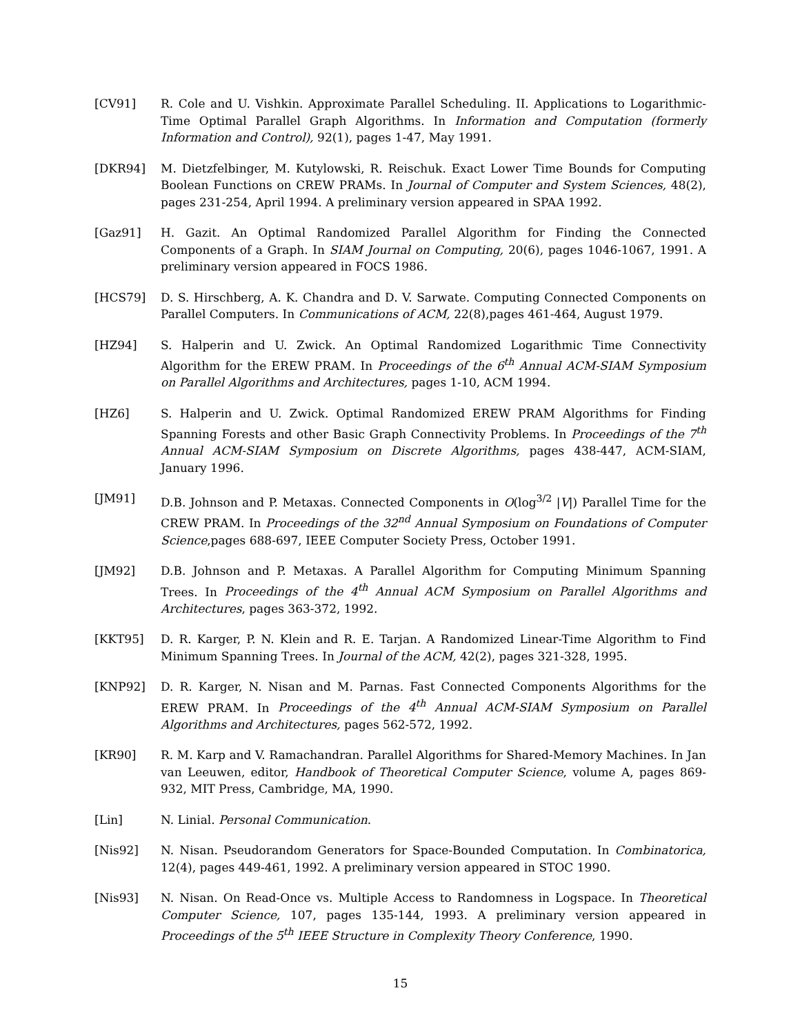[CV91] R. Cole and U. Vishkin. Approximate Parallel Scheduling. II. Applications to Logarithmic-Time Optimal Parallel Graph Algorithms. In Information and Computation (formerly Information and Control), 92(1), pages 1-47, May 1991.
[DKR94] M. Dietzfelbinger, M. Kutylowski, R. Reischuk. Exact Lower Time Bounds for Computing Boolean Functions on CREW PRAMs. In Journal of Computer and System Sciences, 48(2), pages 231-254, April 1994. A preliminary version appeared in SPAA 1992.
[Gaz91] H. Gazit. An Optimal Randomized Parallel Algorithm for Finding the Connected Components of a Graph. In SIAM Journal on Computing, 20(6), pages 1046-1067, 1991. A preliminary version appeared in FOCS 1986.
[HCS79] D. S. Hirschberg, A. K. Chandra and D. V. Sarwate. Computing Connected Components on Parallel Computers. In Communications of ACM, 22(8),pages 461-464, August 1979.
[HZ94] S. Halperin and U. Zwick. An Optimal Randomized Logarithmic Time Connectivity Algorithm for the EREW PRAM. In Proceedings of the 6<sup>th</sup> Annual ACM-SIAM Symposium on Parallel Algorithms and Architectures, pages 1-10, ACM 1994.
[HZ6] S. Halperin and U. Zwick. Optimal Randomized EREW PRAM Algorithms for Finding Spanning Forests and other Basic Graph Connectivity Problems. In Proceedings of the 7<sup>th</sup> Annual ACM-SIAM Symposium on Discrete Algorithms, pages 438-447, ACM-SIAM, January 1996.
[JM91] D.B. Johnson and P. Metaxas. Connected Components in O(log<sup>3/2</sup> |V|) Parallel Time for the CREW PRAM. In Proceedings of the 32<sup>nd</sup> Annual Symposium on Foundations of Computer Science,pages 688-697, IEEE Computer Society Press, October 1991.
[JM92] D.B. Johnson and P. Metaxas. A Parallel Algorithm for Computing Minimum Spanning Trees. In Proceedings of the 4<sup>th</sup> Annual ACM Symposium on Parallel Algorithms and Architectures, pages 363-372, 1992.
[KKT95] D. R. Karger, P. N. Klein and R. E. Tarjan. A Randomized Linear-Time Algorithm to Find Minimum Spanning Trees. In Journal of the ACM, 42(2), pages 321-328, 1995.
[KNP92] D. R. Karger, N. Nisan and M. Parnas. Fast Connected Components Algorithms for the EREW PRAM. In Proceedings of the 4<sup>th</sup> Annual ACM-SIAM Symposium on Parallel Algorithms and Architectures, pages 562-572, 1992.
[KR90] R. M. Karp and V. Ramachandran. Parallel Algorithms for Shared-Memory Machines. In Jan van Leeuwen, editor, Handbook of Theoretical Computer Science, volume A, pages 869-932, MIT Press, Cambridge, MA, 1990.
[Lin] N. Linial. Personal Communication.
[Nis92] N. Nisan. Pseudorandom Generators for Space-Bounded Computation. In Combinatorica, 12(4), pages 449-461, 1992. A preliminary version appeared in STOC 1990.
[Nis93] N. Nisan. On Read-Once vs. Multiple Access to Randomness in Logspace. In Theoretical Computer Science, 107, pages 135-144, 1993. A preliminary version appeared in Proceedings of the 5<sup>th</sup> IEEE Structure in Complexity Theory Conference, 1990.
15